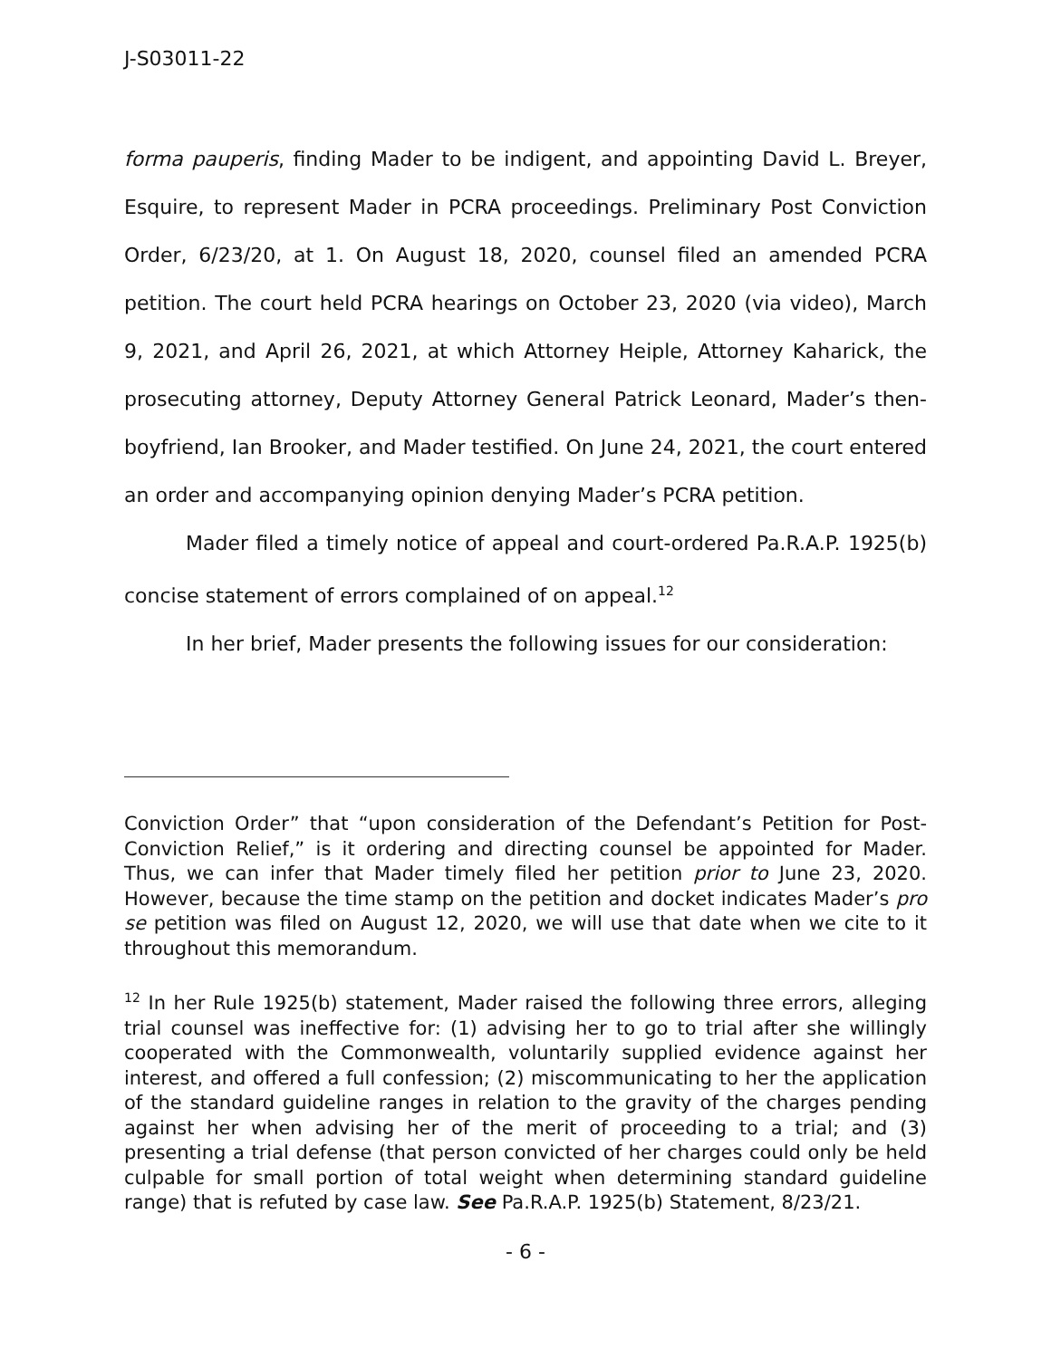J-S03011-22
forma pauperis, finding Mader to be indigent, and appointing David L. Breyer, Esquire, to represent Mader in PCRA proceedings. Preliminary Post Conviction Order, 6/23/20, at 1. On August 18, 2020, counsel filed an amended PCRA petition. The court held PCRA hearings on October 23, 2020 (via video), March 9, 2021, and April 26, 2021, at which Attorney Heiple, Attorney Kaharick, the prosecuting attorney, Deputy Attorney General Patrick Leonard, Mader’s then-boyfriend, Ian Brooker, and Mader testified. On June 24, 2021, the court entered an order and accompanying opinion denying Mader’s PCRA petition.
Mader filed a timely notice of appeal and court-ordered Pa.R.A.P. 1925(b) concise statement of errors complained of on appeal.<sup>12</sup>
In her brief, Mader presents the following issues for our consideration:
Conviction Order” that “upon consideration of the Defendant’s Petition for Post-Conviction Relief,” is it ordering and directing counsel be appointed for Mader. Thus, we can infer that Mader timely filed her petition prior to June 23, 2020. However, because the time stamp on the petition and docket indicates Mader’s pro se petition was filed on August 12, 2020, we will use that date when we cite to it throughout this memorandum.
<sup>12</sup> In her Rule 1925(b) statement, Mader raised the following three errors, alleging trial counsel was ineffective for: (1) advising her to go to trial after she willingly cooperated with the Commonwealth, voluntarily supplied evidence against her interest, and offered a full confession; (2) miscommunicating to her the application of the standard guideline ranges in relation to the gravity of the charges pending against her when advising her of the merit of proceeding to a trial; and (3) presenting a trial defense (that person convicted of her charges could only be held culpable for small portion of total weight when determining standard guideline range) that is refuted by case law. See Pa.R.A.P. 1925(b) Statement, 8/23/21.
- 6 -